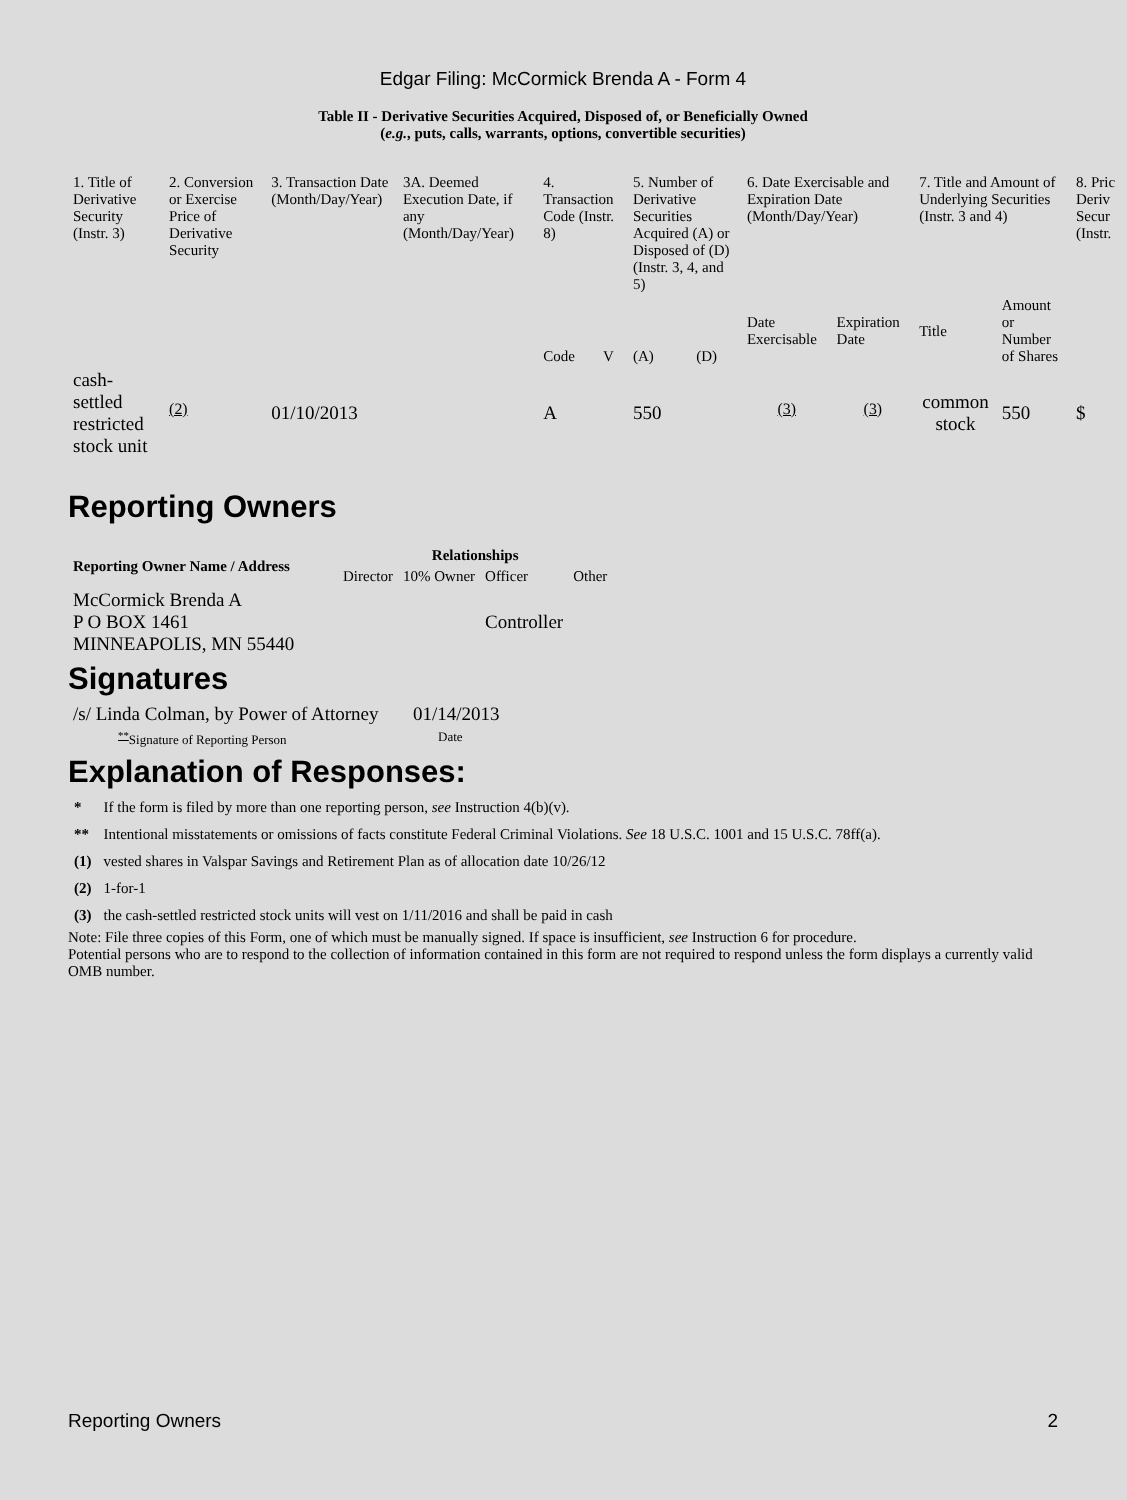Edgar Filing: McCormick Brenda A - Form 4
Table II - Derivative Securities Acquired, Disposed of, or Beneficially Owned
(e.g., puts, calls, warrants, options, convertible securities)
| 1. Title of Derivative Security (Instr. 3) | 2. Conversion or Exercise Price of Derivative Security | 3. Transaction Date (Month/Day/Year) | 3A. Deemed Execution Date, if any (Month/Day/Year) | 4. Transaction Code (Instr. 8) | | 5. Number of Derivative Securities Acquired (A) or Disposed of (D) (Instr. 3, 4, and 5) | | 6. Date Exercisable and Expiration Date (Month/Day/Year) | | 7. Title and Amount of Underlying Securities (Instr. 3 and 4) | | 8. Pric Deriv Secur (Instr. |
| --- | --- | --- | --- | --- | --- | --- | --- | --- | --- | --- | --- | --- |
| | | | | Code | V | (A) | (D) | Date Exercisable | Expiration Date | Title | Amount or Number of Shares | |
| cash-settled restricted stock unit | <sup>(2)</sup> | 01/10/2013 | | A | | 550 | | <sup>(3)</sup> | <sup>(3)</sup> | common stock | 550 | $ |
Reporting Owners
| Reporting Owner Name / Address | Relationships | | | |
| --- | --- | --- | --- | --- |
| | Director | 10% Owner | Officer | Other |
| McCormick Brenda A P O BOX 1461 MINNEAPOLIS, MN 55440 | | | Controller | |
Signatures
| /s/ Linda Colman, by Power of Attorney | 01/14/2013 |
| <sup>**</sup> Signature of Reporting Person | Date |
Explanation of Responses:
| * | If the form is filed by more than one reporting person, see Instruction 4(b)(v). |
| ** | Intentional misstatements or omissions of facts constitute Federal Criminal Violations. See 18 U.S.C. 1001 and 15 U.S.C. 78ff(a). |
| (1) | vested shares in Valspar Savings and Retirement Plan as of allocation date 10/26/12 |
| (2) | 1-for-1 |
| (3) | the cash-settled restricted stock units will vest on 1/11/2016 and shall be paid in cash |
Note: File three copies of this Form, one of which must be manually signed. If space is insufficient, see Instruction 6 for procedure.
Potential persons who are to respond to the collection of information contained in this form are not required to respond unless the form displays a currently valid OMB number.
Reporting Owners 2